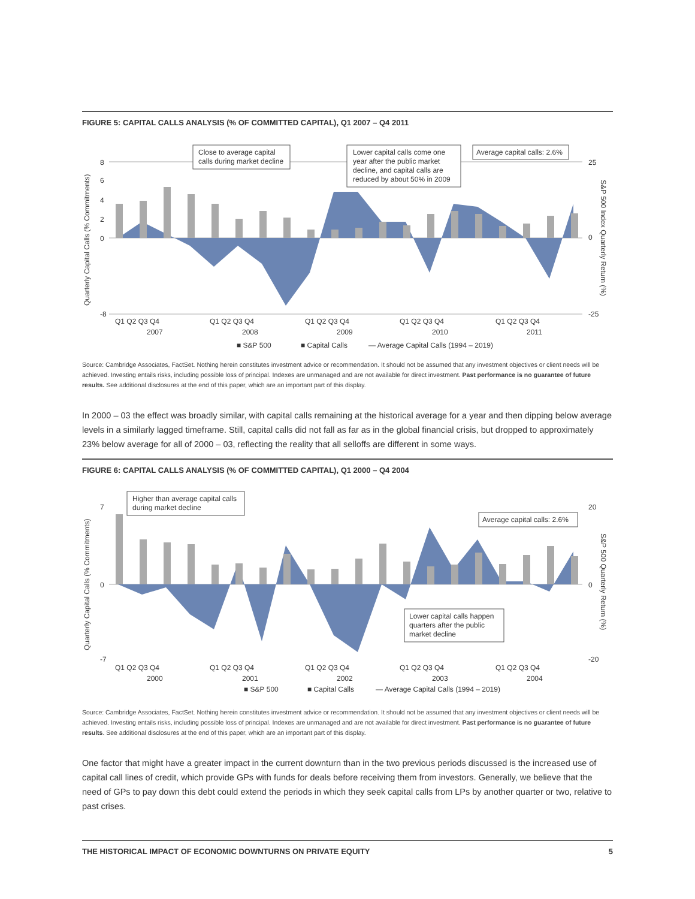FIGURE 5: CAPITAL CALLS ANALYSIS (% OF COMMITTED CAPITAL), Q1 2007 – Q4 2011
Close to average capital
calls during market decline
Lower capital calls come one
year after the public market
decline, and capital calls are
reduced by about 50% in 2009
Average capital calls: 2.6%
8
6
4
2
0
-8
25
0
-25
Quarterly Capital Calls (% Commitments)
S&P 500 Index Quarterly Return (%)
Q1 Q2 Q3 Q4
Q1 Q2 Q3 Q4
Q1 Q2 Q3 Q4
Q1 Q2 Q3 Q4
Q1 Q2 Q3 Q4
2007
2008
2009
2010
2011
■ S&P 500
■ Capital Calls
— Average Capital Calls (1994 – 2019)
Source: Cambridge Associates, FactSet. Nothing herein constitutes investment advice or recommendation. It should not be assumed that any investment objectives or client needs will be achieved. Investing entails risks, including possible loss of principal. Indexes are unmanaged and are not available for direct investment. Past performance is no guarantee of future results. See additional disclosures at the end of this paper, which are an important part of this display.
In 2000 – 03 the effect was broadly similar, with capital calls remaining at the historical average for a year and then dipping below average levels in a similarly lagged timeframe. Still, capital calls did not fall as far as in the global financial crisis, but dropped to approximately 23% below average for all of 2000 – 03, reflecting the reality that all selloffs are different in some ways.
FIGURE 6: CAPITAL CALLS ANALYSIS (% OF COMMITTED CAPITAL), Q1 2000 – Q4 2004
Higher than average capital calls
during market decline
Average capital calls: 2.6%
Lower capital calls happen
quarters after the public
market decline
7
0
-7
20
0
-20
Quarterly Capital Calls (% Commitments)
S&P 500 Quarterly Return (%)
Q1 Q2 Q3 Q4
Q1 Q2 Q3 Q4
Q1 Q2 Q3 Q4
Q1 Q2 Q3 Q4
Q1 Q2 Q3 Q4
2000
2001
2002
2003
2004
■ S&P 500
■ Capital Calls
— Average Capital Calls (1994 – 2019)
Source: Cambridge Associates, FactSet. Nothing herein constitutes investment advice or recommendation. It should not be assumed that any investment objectives or client needs will be achieved. Investing entails risks, including possible loss of principal. Indexes are unmanaged and are not available for direct investment. Past performance is no guarantee of future results. See additional disclosures at the end of this paper, which are an important part of this display.
One factor that might have a greater impact in the current downturn than in the two previous periods discussed is the increased use of capital call lines of credit, which provide GPs with funds for deals before receiving them from investors. Generally, we believe that the need of GPs to pay down this debt could extend the periods in which they seek capital calls from LPs by another quarter or two, relative to past crises.
THE HISTORICAL IMPACT OF ECONOMIC DOWNTURNS ON PRIVATE EQUITY 5